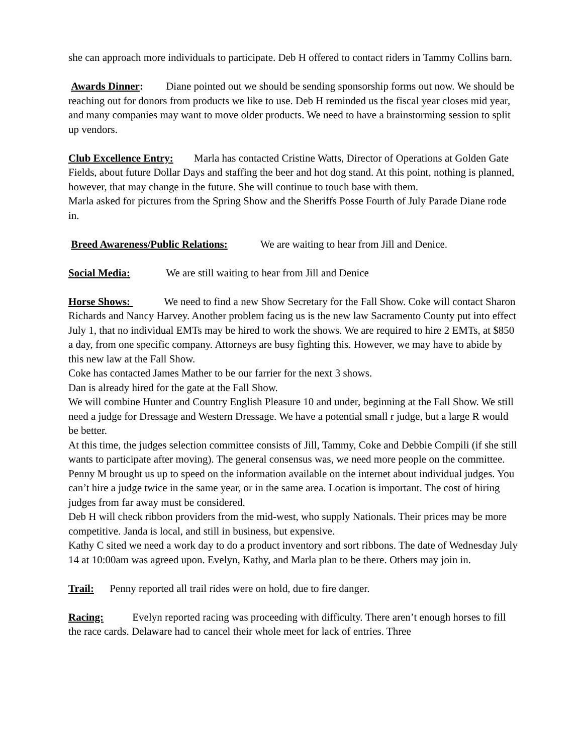she can approach more individuals to participate. Deb H offered to contact riders in Tammy Collins barn.
Awards Dinner: Diane pointed out we should be sending sponsorship forms out now. We should be reaching out for donors from products we like to use. Deb H reminded us the fiscal year closes mid year, and many companies may want to move older products. We need to have a brainstorming session to split up vendors.
Club Excellence Entry: Marla has contacted Cristine Watts, Director of Operations at Golden Gate Fields, about future Dollar Days and staffing the beer and hot dog stand. At this point, nothing is planned, however, that may change in the future. She will continue to touch base with them.
Marla asked for pictures from the Spring Show and the Sheriffs Posse Fourth of July Parade Diane rode in.
Breed Awareness/Public Relations: We are waiting to hear from Jill and Denice.
Social Media: We are still waiting to hear from Jill and Denice
Horse Shows: We need to find a new Show Secretary for the Fall Show. Coke will contact Sharon Richards and Nancy Harvey. Another problem facing us is the new law Sacramento County put into effect July 1, that no individual EMTs may be hired to work the shows. We are required to hire 2 EMTs, at $850 a day, from one specific company. Attorneys are busy fighting this. However, we may have to abide by this new law at the Fall Show.
Coke has contacted James Mather to be our farrier for the next 3 shows.
Dan is already hired for the gate at the Fall Show.
We will combine Hunter and Country English Pleasure 10 and under, beginning at the Fall Show. We still need a judge for Dressage and Western Dressage. We have a potential small r judge, but a large R would be better.
At this time, the judges selection committee consists of Jill, Tammy, Coke and Debbie Compili (if she still wants to participate after moving). The general consensus was, we need more people on the committee. Penny M brought us up to speed on the information available on the internet about individual judges. You can’t hire a judge twice in the same year, or in the same area. Location is important. The cost of hiring judges from far away must be considered.
Deb H will check ribbon providers from the mid-west, who supply Nationals. Their prices may be more competitive. Janda is local, and still in business, but expensive.
Kathy C sited we need a work day to do a product inventory and sort ribbons. The date of Wednesday July 14 at 10:00am was agreed upon. Evelyn, Kathy, and Marla plan to be there. Others may join in.
Trail: Penny reported all trail rides were on hold, due to fire danger.
Racing: Evelyn reported racing was proceeding with difficulty. There aren’t enough horses to fill the race cards. Delaware had to cancel their whole meet for lack of entries. Three